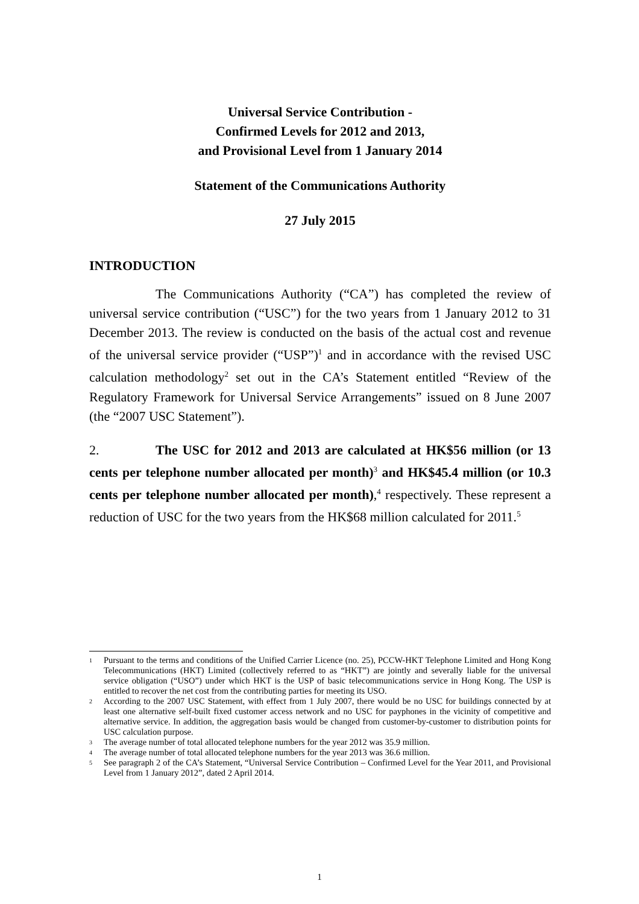Universal Service Contribution -
Confirmed Levels for 2012 and 2013,
and Provisional Level from 1 January 2014
Statement of the Communications Authority
27 July 2015
INTRODUCTION
The Communications Authority (“CA”) has completed the review of universal service contribution (“USC”) for the two years from 1 January 2012 to 31 December 2013. The review is conducted on the basis of the actual cost and revenue of the universal service provider (“USP”)<sup>1</sup> and in accordance with the revised USC calculation methodology<sup>2</sup> set out in the CA’s Statement entitled “Review of the Regulatory Framework for Universal Service Arrangements” issued on 8 June 2007 (the “2007 USC Statement”).
2. The USC for 2012 and 2013 are calculated at HK$56 million (or 13 cents per telephone number allocated per month)<sup>3</sup> and HK$45.4 million (or 10.3 cents per telephone number allocated per month),<sup>4</sup> respectively. These represent a reduction of USC for the two years from the HK$68 million calculated for 2011.<sup>5</sup>
1 Pursuant to the terms and conditions of the Unified Carrier Licence (no. 25), PCCW-HKT Telephone Limited and Hong Kong Telecommunications (HKT) Limited (collectively referred to as “HKT”) are jointly and severally liable for the universal service obligation (“USO”) under which HKT is the USP of basic telecommunications service in Hong Kong. The USP is entitled to recover the net cost from the contributing parties for meeting its USO.
2 According to the 2007 USC Statement, with effect from 1 July 2007, there would be no USC for buildings connected by at least one alternative self-built fixed customer access network and no USC for payphones in the vicinity of competitive and alternative service. In addition, the aggregation basis would be changed from customer-by-customer to distribution points for USC calculation purpose.
3 The average number of total allocated telephone numbers for the year 2012 was 35.9 million.
4 The average number of total allocated telephone numbers for the year 2013 was 36.6 million.
5 See paragraph 2 of the CA’s Statement, “Universal Service Contribution – Confirmed Level for the Year 2011, and Provisional Level from 1 January 2012”, dated 2 April 2014.
1